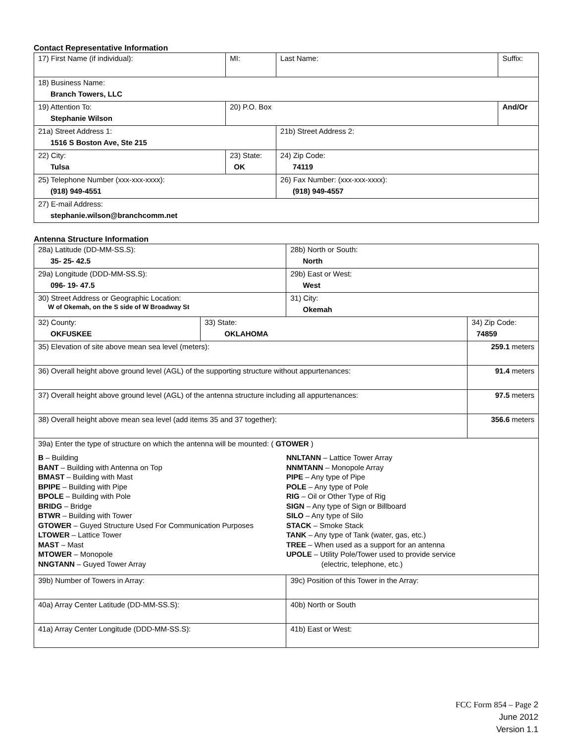Contact Representative Information
| 17) First Name (if individual): | MI: | Last Name: | Suffix: |
| 18) Business Name: Branch Towers, LLC | | | |
| 19) Attention To: Stephanie Wilson | 20) P.O. Box | | And/Or |
| 21a) Street Address 1: 1516 S Boston Ave, Ste 215 | | 21b) Street Address 2: | |
| 22) City: Tulsa | 23) State: OK | 24) Zip Code: 74119 | |
| 25) Telephone Number (xxx-xxx-xxxx): (918) 949-4551 | | 26) Fax Number: (xxx-xxx-xxxx): (918) 949-4557 | |
| 27) E-mail Address: stephanie.wilson@branchcomm.net | | | |
Antenna Structure Information
| 28a) Latitude (DD-MM-SS.S): 35- 25- 42.5 | | 28b) North or South: North | |
| 29a) Longitude (DDD-MM-SS.S): 096- 19- 47.5 | | 29b) East or West: West | |
| 30) Street Address or Geographic Location: W of Okemah, on the S side of W Broadway St | | 31) City: Okemah | |
| 32) County: OKFUSKEE | 33) State: OKLAHOMA | | 34) Zip Code: 74859 |
| 35) Elevation of site above mean sea level (meters): | | | 259.1 meters |
| 36) Overall height above ground level (AGL) of the supporting structure without appurtenances: | | | 91.4 meters |
| 37) Overall height above ground level (AGL) of the antenna structure including all appurtenances: | | | 97.5 meters |
| 38) Overall height above mean sea level (add items 35 and 37 together): | | | 356.6 meters |
| 39a) Enter the type of structure on which the antenna will be mounted: ( GTOWER ) B – Building BANT – Building with Antenna on Top BMAST – Building with Mast BPIPE – Building with Pipe BPOLE – Building with Pole BRIDG – Bridge BTWR – Building with Tower GTOWER – Guyed Structure Used For Communication Purposes LTOWER – Lattice Tower MAST – Mast MTOWER – Monopole NNGTANN – Guyed Tower Array NNLTANN – Lattice Tower Array NNMTANN – Monopole Array PIPE – Any type of Pipe POLE – Any type of Pole RIG – Oil or Other Type of Rig SIGN – Any type of Sign or Billboard SILO – Any type of Silo STACK – Smoke Stack TANK – Any type of Tank (water, gas, etc.) TREE – When used as a support for an antenna UPOLE – Utility Pole/Tower used to provide service (electric, telephone, etc.) | | | |
| 39b) Number of Towers in Array: | | 39c) Position of this Tower in the Array: | |
| 40a) Array Center Latitude (DD-MM-SS.S): | | 40b) North or South | |
| 41a) Array Center Longitude (DDD-MM-SS.S): | | 41b) East or West: | |
FCC Form 854 – Page 2
June 2012
Version 1.1